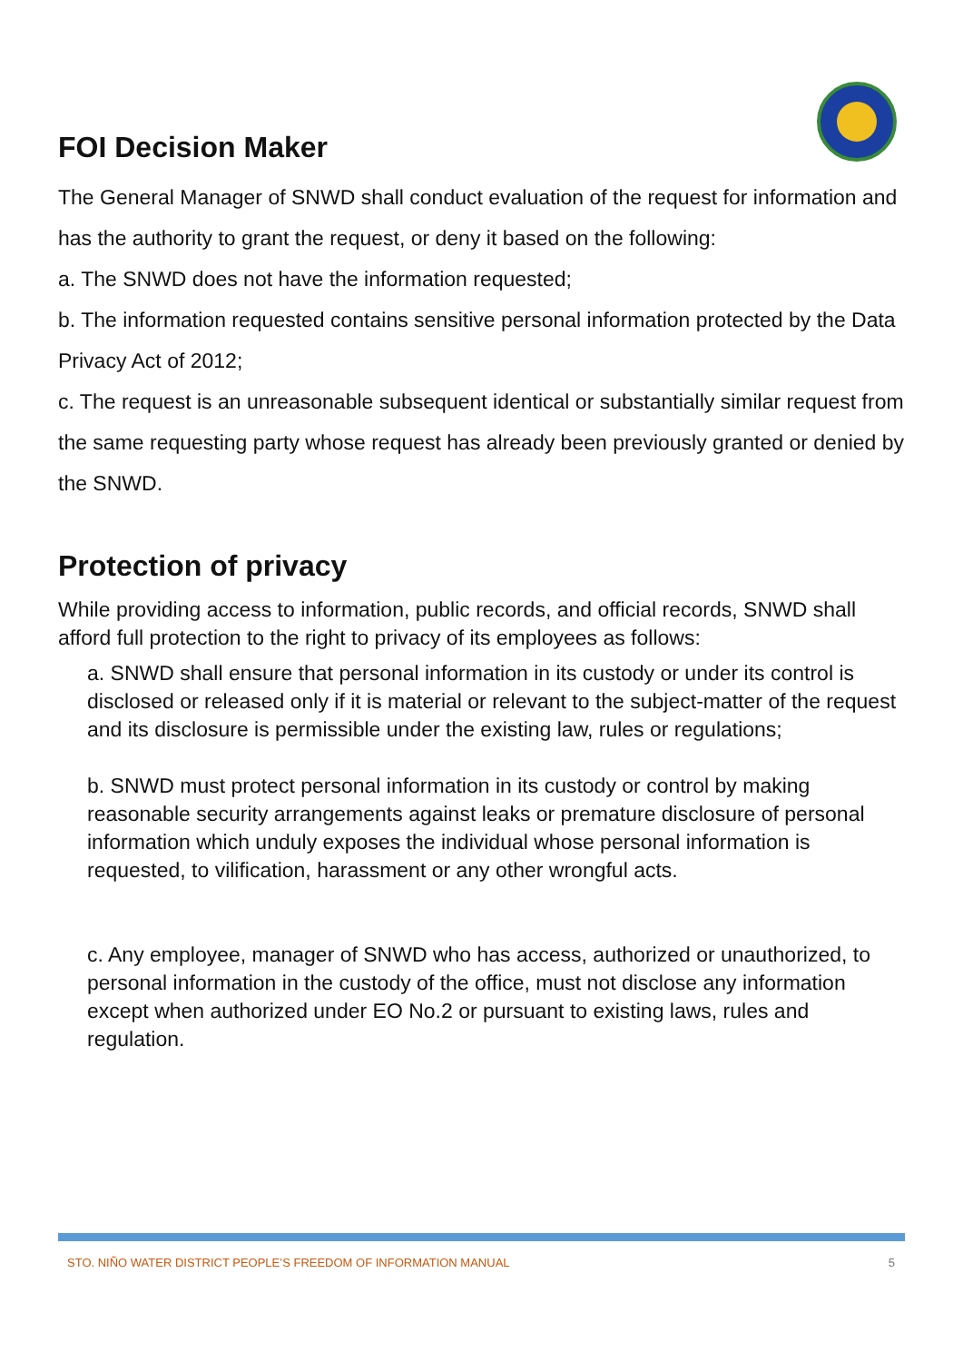FOI Decision Maker
The General Manager of SNWD shall conduct evaluation of the request for information and has the authority to grant the request, or deny it based on the following:
a. The SNWD does not have the information requested;
b. The information requested contains sensitive personal information protected by the Data Privacy Act of 2012;
c. The request is an unreasonable subsequent identical or substantially similar request from the same requesting party whose request has already been previously granted or denied by the SNWD.
Protection of privacy
While providing access to information, public records, and official records, SNWD shall afford full protection to the right to privacy of its employees as follows:
a. SNWD shall ensure that personal information in its custody or under its control is disclosed or released only if it is material or relevant to the subject-matter of the request and its disclosure is permissible under the existing law, rules or regulations;
b. SNWD must protect personal information in its custody or control by making reasonable security arrangements against leaks or premature disclosure of personal information which unduly exposes the individual whose personal information is requested, to vilification, harassment or any other wrongful acts.
c. Any employee, manager of SNWD who has access, authorized or unauthorized, to personal information in the custody of the office, must not disclose any information except when authorized under EO No.2 or pursuant to existing laws, rules and regulation.
STO. NIÑO WATER DISTRICT PEOPLE’S FREEDOM OF INFORMATION MANUAL 5